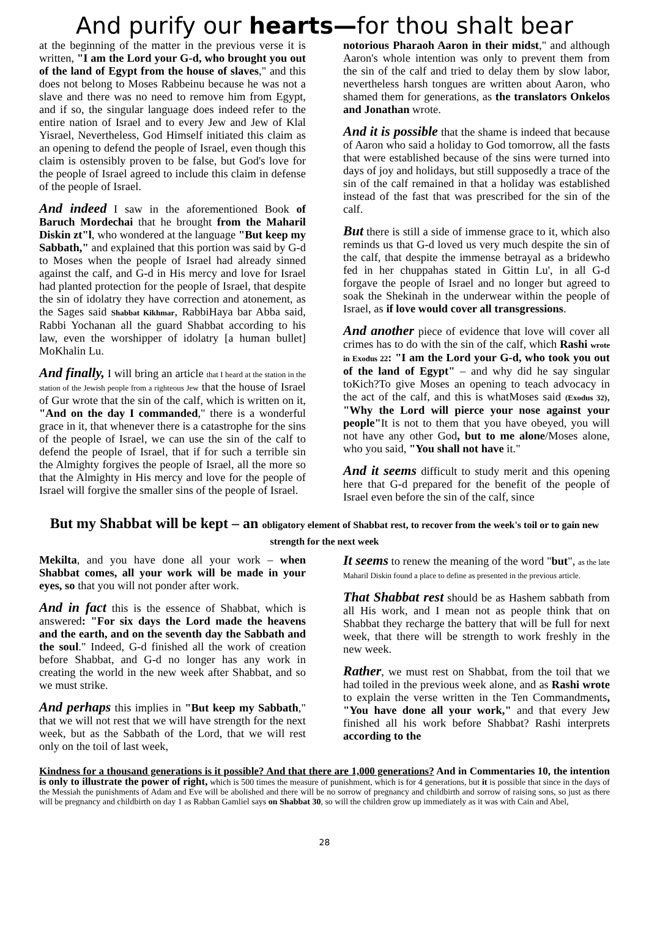And purify our hearts—for thou shalt bear
at the beginning of the matter in the previous verse it is written, "I am the Lord your G-d, who brought you out of the land of Egypt from the house of slaves," and this does not belong to Moses Rabbeinu because he was not a slave and there was no need to remove him from Egypt, and if so, the singular language does indeed refer to the entire nation of Israel and to every Jew and Jew of Klal Yisrael, Nevertheless, God Himself initiated this claim as an opening to defend the people of Israel, even though this claim is ostensibly proven to be false, but God's love for the people of Israel agreed to include this claim in defense of the people of Israel.
And indeed I saw in the aforementioned Book of Baruch Mordechai that he brought from the Maharil Diskin zt"l, who wondered at the language "But keep my Sabbath," and explained that this portion was said by G-d to Moses when the people of Israel had already sinned against the calf, and G-d in His mercy and love for Israel had planted protection for the people of Israel, that despite the sin of idolatry they have correction and atonement, as the Sages said Shabbat Kikhmar, RabbiHaya bar Abba said, Rabbi Yochanan all the guard Shabbat according to his law, even the worshipper of idolatry [a human bullet] MoKhalin Lu.
And finally, I will bring an article that I heard at the station in the station of the Jewish people from a righteous Jew that the house of Israel of Gur wrote that the sin of the calf, which is written on it, "And on the day I commanded," there is a wonderful grace in it, that whenever there is a catastrophe for the sins of the people of Israel, we can use the sin of the calf to defend the people of Israel, that if for such a terrible sin the Almighty forgives the people of Israel, all the more so that the Almighty in His mercy and love for the people of Israel will forgive the smaller sins of the people of Israel.
notorious Pharaoh Aaron in their midst," and although Aaron's whole intention was only to prevent them from the sin of the calf and tried to delay them by slow labor, nevertheless harsh tongues are written about Aaron, who shamed them for generations, as the translators Onkelos and Jonathan wrote.
And it is possible that the shame is indeed that because of Aaron who said a holiday to God tomorrow, all the fasts that were established because of the sins were turned into days of joy and holidays, but still supposedly a trace of the sin of the calf remained in that a holiday was established instead of the fast that was prescribed for the sin of the calf.
But there is still a side of immense grace to it, which also reminds us that G-d loved us very much despite the sin of the calf, that despite the immense betrayal as a bridewho fed in her chuppahas stated in Gittin Lu', in all G-d forgave the people of Israel and no longer but agreed to soak the Shekinah in the underwear within the people of Israel, as if love would cover all transgressions.
And another piece of evidence that love will cover all crimes has to do with the sin of the calf, which Rashi wrote in Exodus 22: "I am the Lord your G-d, who took you out of the land of Egypt" – and why did he say singular toKich?To give Moses an opening to teach advocacy in the act of the calf, and this is whatMoses said (Exodus 32), "Why the Lord will pierce your nose against your people"It is not to them that you have obeyed, you will not have any other God, but to me alone/Moses alone, who you said, "You shall not have it."
And it seems difficult to study merit and this opening here that G-d prepared for the benefit of the people of Israel even before the sin of the calf, since
But my Shabbat will be kept – an obligatory element of Shabbat rest, to recover from the week's toil or to gain new strength for the next week
Mekilta, and you have done all your work – when Shabbat comes, all your work will be made in your eyes, so that you will not ponder after work.
And in fact this is the essence of Shabbat, which is answered: "For six days the Lord made the heavens and the earth, and on the seventh day the Sabbath and the soul." Indeed, G-d finished all the work of creation before Shabbat, and G-d no longer has any work in creating the world in the new week after Shabbat, and so we must strike.
And perhaps this implies in "But keep my Sabbath," that we will not rest that we will have strength for the next week, but as the Sabbath of the Lord, that we will rest only on the toil of last week,
It seems to renew the meaning of the word "but", as the late Maharil Diskin found a place to define as presented in the previous article.
That Shabbat rest should be as Hashem sabbath from all His work, and I mean not as people think that on Shabbat they recharge the battery that will be full for next week, that there will be strength to work freshly in the new week.
Rather, we must rest on Shabbat, from the toil that we had toiled in the previous week alone, and as Rashi wrote to explain the verse written in the Ten Commandments, "You have done all your work," and that every Jew finished all his work before Shabbat? Rashi interprets according to the
Kindness for a thousand generations is it possible? And that there are 1,000 generations? And in Commentaries 10, the intention is only to illustrate the power of right, which is 500 times the measure of punishment, which is for 4 generations, but it is possible that since in the days of the Messiah the punishments of Adam and Eve will be abolished and there will be no sorrow of pregnancy and childbirth and sorrow of raising sons, so just as there will be pregnancy and childbirth on day 1 as Rabban Gamliel says on Shabbat 30, so will the children grow up immediately as it was with Cain and Abel,
28